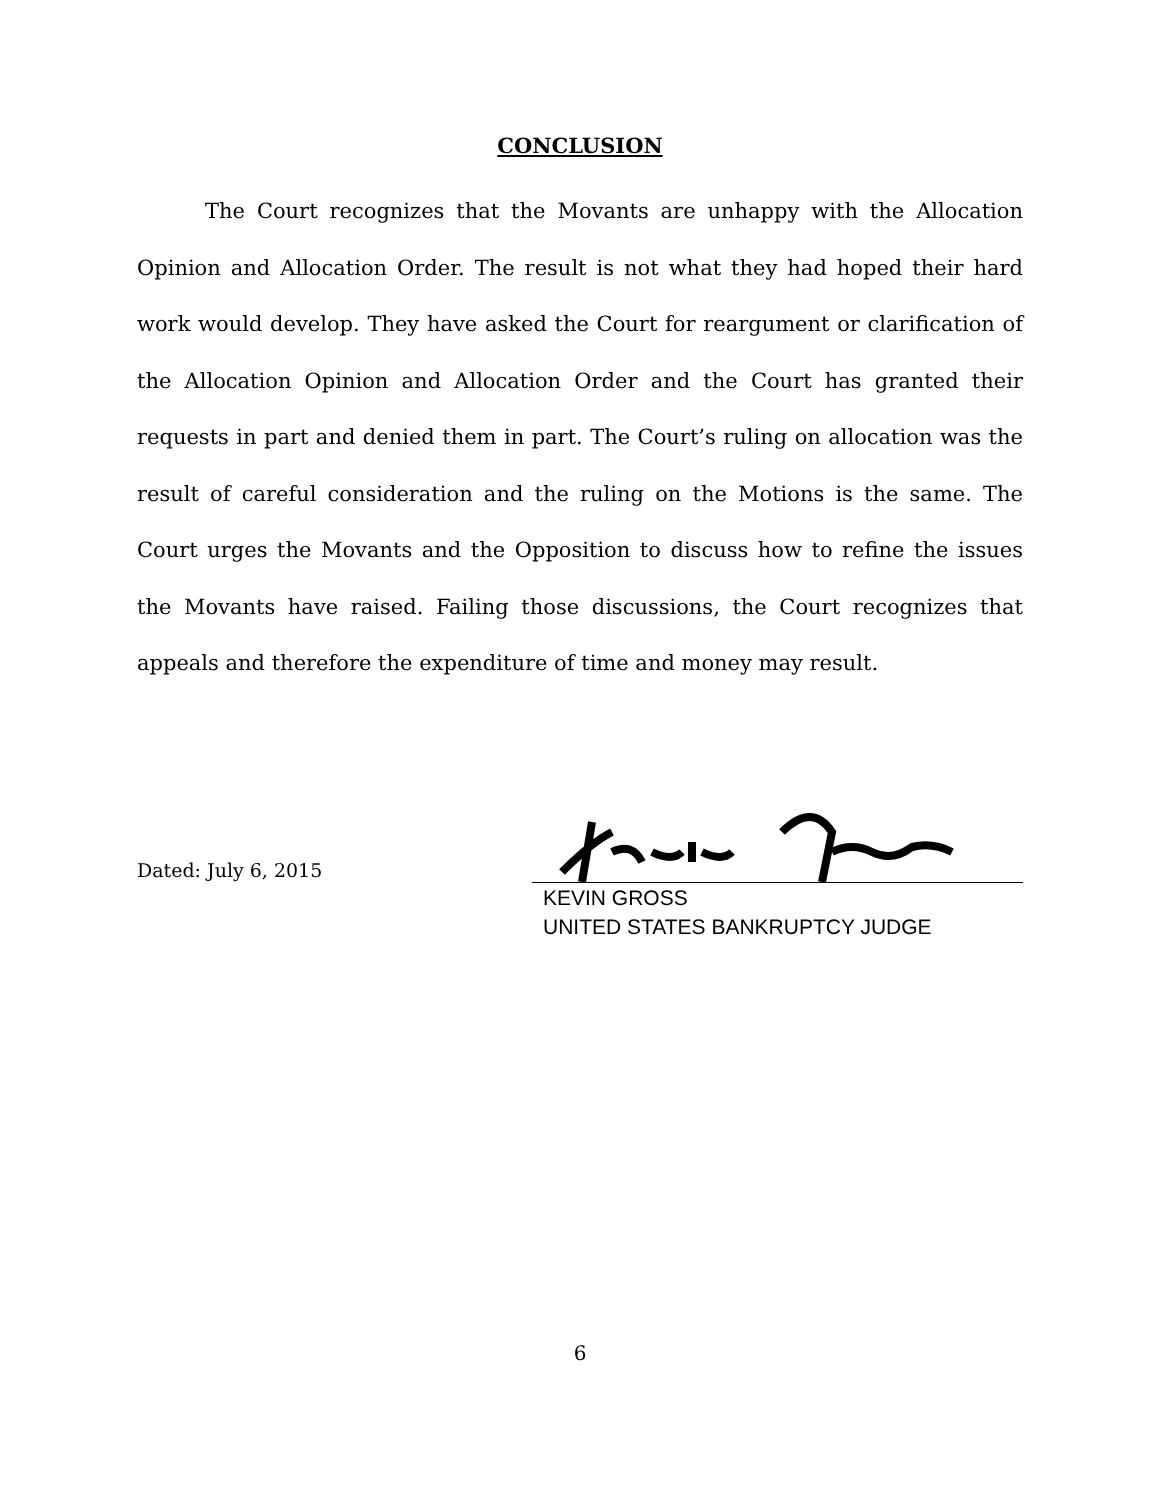CONCLUSION
The Court recognizes that the Movants are unhappy with the Allocation Opinion and Allocation Order. The result is not what they had hoped their hard work would develop. They have asked the Court for reargument or clarification of the Allocation Opinion and Allocation Order and the Court has granted their requests in part and denied them in part. The Court’s ruling on allocation was the result of careful consideration and the ruling on the Motions is the same. The Court urges the Movants and the Opposition to discuss how to refine the issues the Movants have raised. Failing those discussions, the Court recognizes that appeals and therefore the expenditure of time and money may result.
Dated: July 6, 2015
KEVIN GROSS
UNITED STATES BANKRUPTCY JUDGE
6